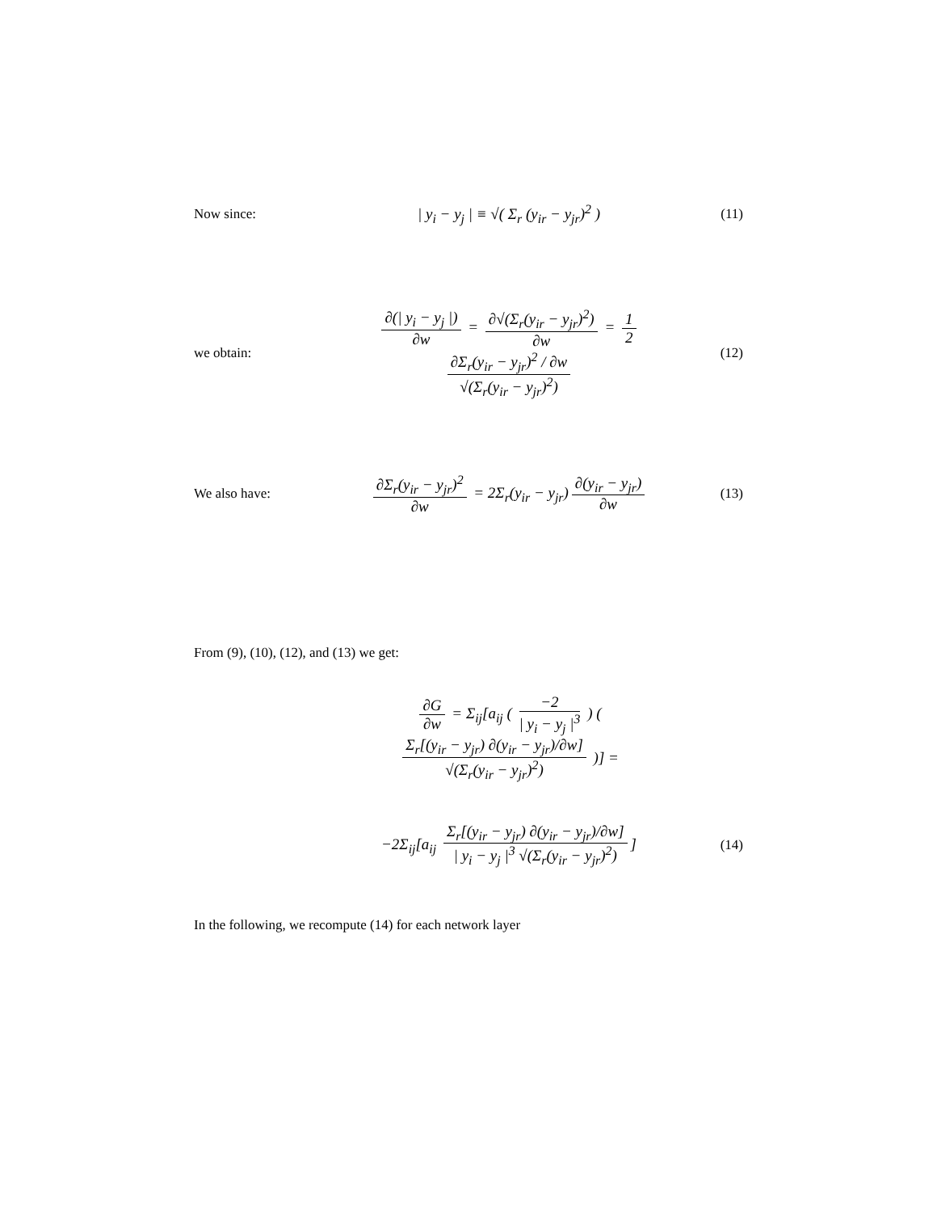Now since:
| y<sub>i</sub> − y<sub>j</sub> | ≡ √( Σ<sub>r</sub> (y<sub>ir</sub> − y<sub>jr</sub>)<sup>2</sup> )
(11)
we obtain:
∂(| y<sub>i</sub> − y<sub>j</sub> |) ∂w = ∂√(Σ<sub>r</sub>(y<sub>ir</sub> − y<sub>jr</sub>)<sup>2</sup>) ∂w = 1 2 ∂Σ<sub>r</sub>(y<sub>ir</sub> − y<sub>jr</sub>)<sup>2</sup> / ∂w √(Σ<sub>r</sub>(y<sub>ir</sub> − y<sub>jr</sub>)<sup>2</sup>)
(12)
We also have:
∂Σ<sub>r</sub>(y<sub>ir</sub> − y<sub>jr</sub>)<sup>2</sup> ∂w = 2Σ<sub>r</sub>(y<sub>ir</sub> − y<sub>jr</sub>) ∂(y<sub>ir</sub> − y<sub>jr</sub>) ∂w
(13)
From (9), (10), (12), and (13) we get:
∂G ∂w = Σ<sub>ij</sub>[a<sub>ij</sub> ( −2 | y<sub>i</sub> − y<sub>j</sub> |<sup>3</sup> ) ( Σ<sub>r</sub>[(y<sub>ir</sub> − y<sub>jr</sub>) ∂(y<sub>ir</sub> − y<sub>jr</sub>)/∂w] √(Σ<sub>r</sub>(y<sub>ir</sub> − y<sub>jr</sub>)<sup>2</sup>) )] =
−2Σ<sub>ij</sub>[a<sub>ij</sub> Σ<sub>r</sub>[(y<sub>ir</sub> − y<sub>jr</sub>) ∂(y<sub>ir</sub> − y<sub>jr</sub>)/∂w] | y<sub>i</sub> − y<sub>j</sub> |<sup>3</sup> √(Σ<sub>r</sub>(y<sub>ir</sub> − y<sub>jr</sub>)<sup>2</sup>)]
(14)
In the following, we recompute (14) for each network layer